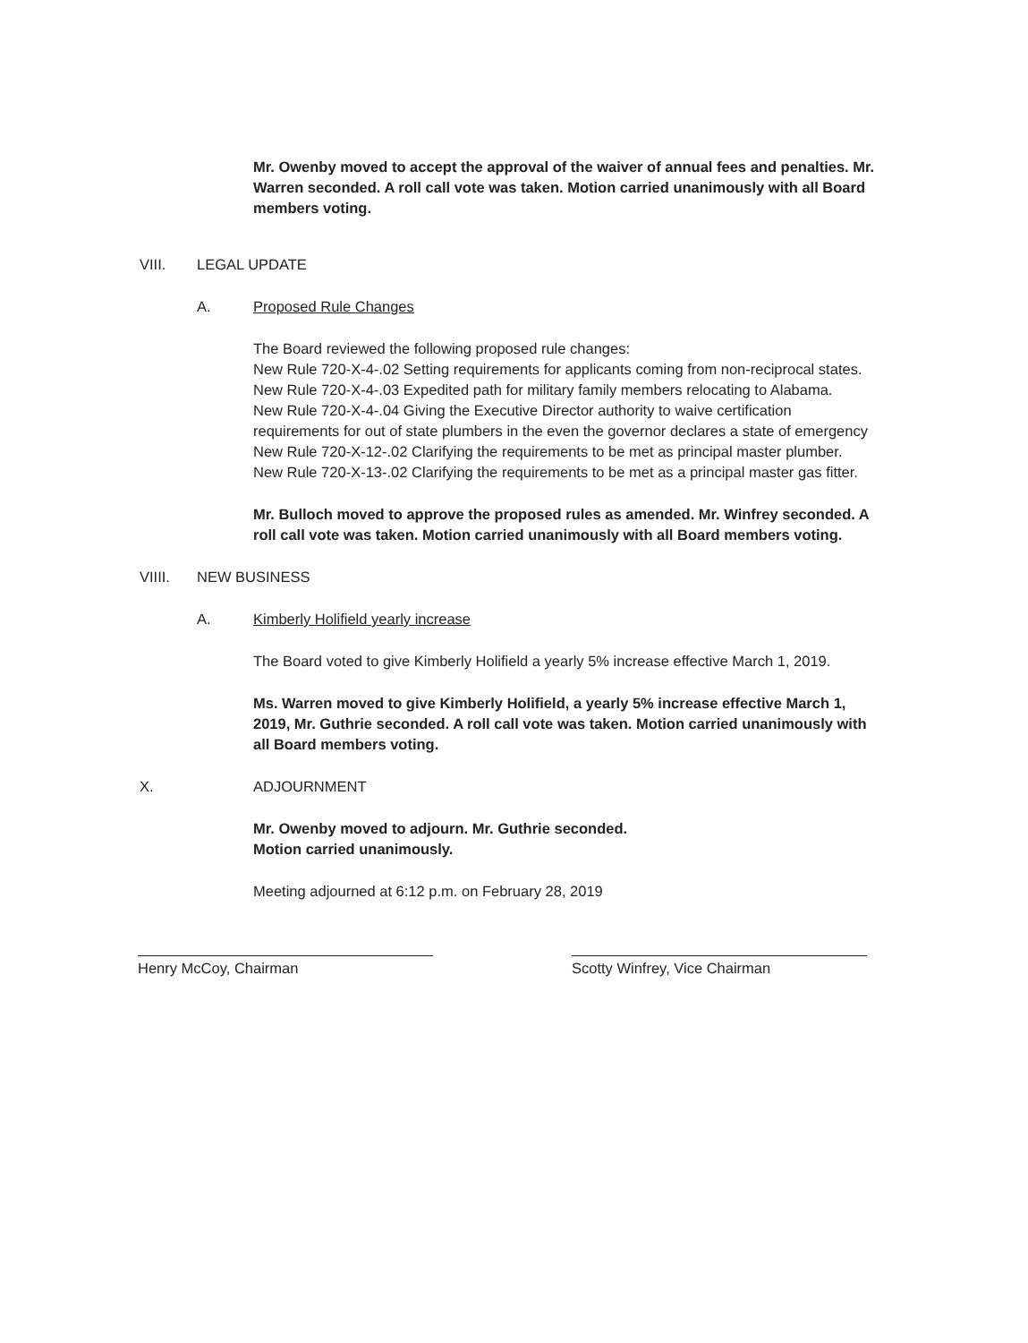Mr. Owenby moved to accept the approval of the waiver of annual fees and penalties. Mr. Warren seconded. A roll call vote was taken. Motion carried unanimously with all Board members voting.
VIII. LEGAL UPDATE
A. Proposed Rule Changes
The Board reviewed the following proposed rule changes:
New Rule 720-X-4-.02 Setting requirements for applicants coming from non-reciprocal states.
New Rule 720-X-4-.03 Expedited path for military family members relocating to Alabama.
New Rule 720-X-4-.04 Giving the Executive Director authority to waive certification requirements for out of state plumbers in the even the governor declares a state of emergency
New Rule 720-X-12-.02 Clarifying the requirements to be met as principal master plumber.
New Rule 720-X-13-.02 Clarifying the requirements to be met as a principal master gas fitter.
Mr. Bulloch moved to approve the proposed rules as amended. Mr. Winfrey seconded. A roll call vote was taken. Motion carried unanimously with all Board members voting.
VIIII. NEW BUSINESS
A. Kimberly Holifield yearly increase
The Board voted to give Kimberly Holifield a yearly 5% increase effective March 1, 2019.
Ms. Warren moved to give Kimberly Holifield, a yearly 5% increase effective March 1, 2019, Mr. Guthrie seconded. A roll call vote was taken. Motion carried unanimously with all Board members voting.
X. ADJOURNMENT
Mr. Owenby moved to adjourn. Mr. Guthrie seconded.
Motion carried unanimously.
Meeting adjourned at 6:12 p.m. on February 28, 2019
Henry McCoy, Chairman Scotty Winfrey, Vice Chairman